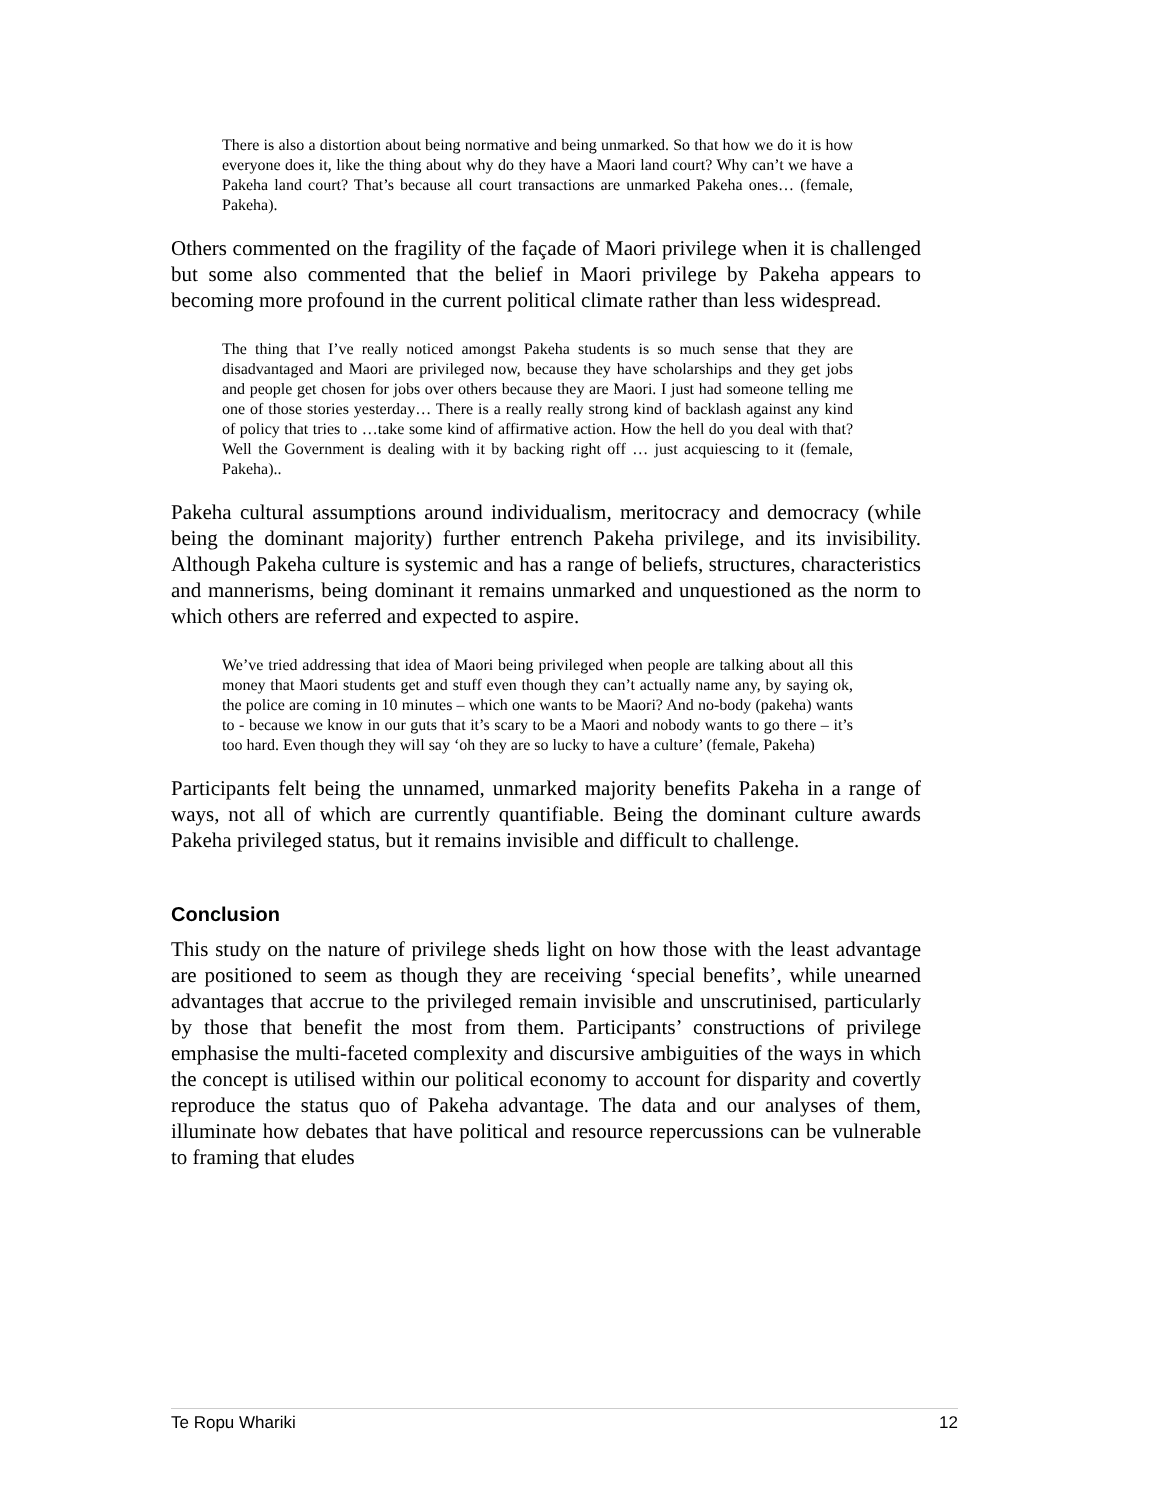There is also a distortion about being normative and being unmarked. So that how we do it is how everyone does it, like the thing about why do they have a Maori land court? Why can’t we have a Pakeha land court? That’s because all court transactions are unmarked Pakeha ones… (female, Pakeha).
Others commented on the fragility of the façade of Maori privilege when it is challenged but some also commented that the belief in Maori privilege by Pakeha appears to becoming more profound in the current political climate rather than less widespread.
The thing that I’ve really noticed amongst Pakeha students is so much sense that they are disadvantaged and Maori are privileged now, because they have scholarships and they get jobs and people get chosen for jobs over others because they are Maori. I just had someone telling me one of those stories yesterday… There is a really really strong kind of backlash against any kind of policy that tries to …take some kind of affirmative action. How the hell do you deal with that? Well the Government is dealing with it by backing right off … just acquiescing to it (female, Pakeha)..
Pakeha cultural assumptions around individualism, meritocracy and democracy (while being the dominant majority) further entrench Pakeha privilege, and its invisibility. Although Pakeha culture is systemic and has a range of beliefs, structures, characteristics and mannerisms, being dominant it remains unmarked and unquestioned as the norm to which others are referred and expected to aspire.
We’ve tried addressing that idea of Maori being privileged when people are talking about all this money that Maori students get and stuff even though they can’t actually name any, by saying ok, the police are coming in 10 minutes – which one wants to be Maori? And no-body (pakeha) wants to - because we know in our guts that it’s scary to be a Maori and nobody wants to go there – it’s too hard. Even though they will say ‘oh they are so lucky to have a culture’ (female, Pakeha)
Participants felt being the unnamed, unmarked majority benefits Pakeha in a range of ways, not all of which are currently quantifiable. Being the dominant culture awards Pakeha privileged status, but it remains invisible and difficult to challenge.
Conclusion
This study on the nature of privilege sheds light on how those with the least advantage are positioned to seem as though they are receiving ‘special benefits’, while unearned advantages that accrue to the privileged remain invisible and unscrutinised, particularly by those that benefit the most from them. Participants’ constructions of privilege emphasise the multi-faceted complexity and discursive ambiguities of the ways in which the concept is utilised within our political economy to account for disparity and covertly reproduce the status quo of Pakeha advantage. The data and our analyses of them, illuminate how debates that have political and resource repercussions can be vulnerable to framing that eludes
Te Ropu Whariki 12